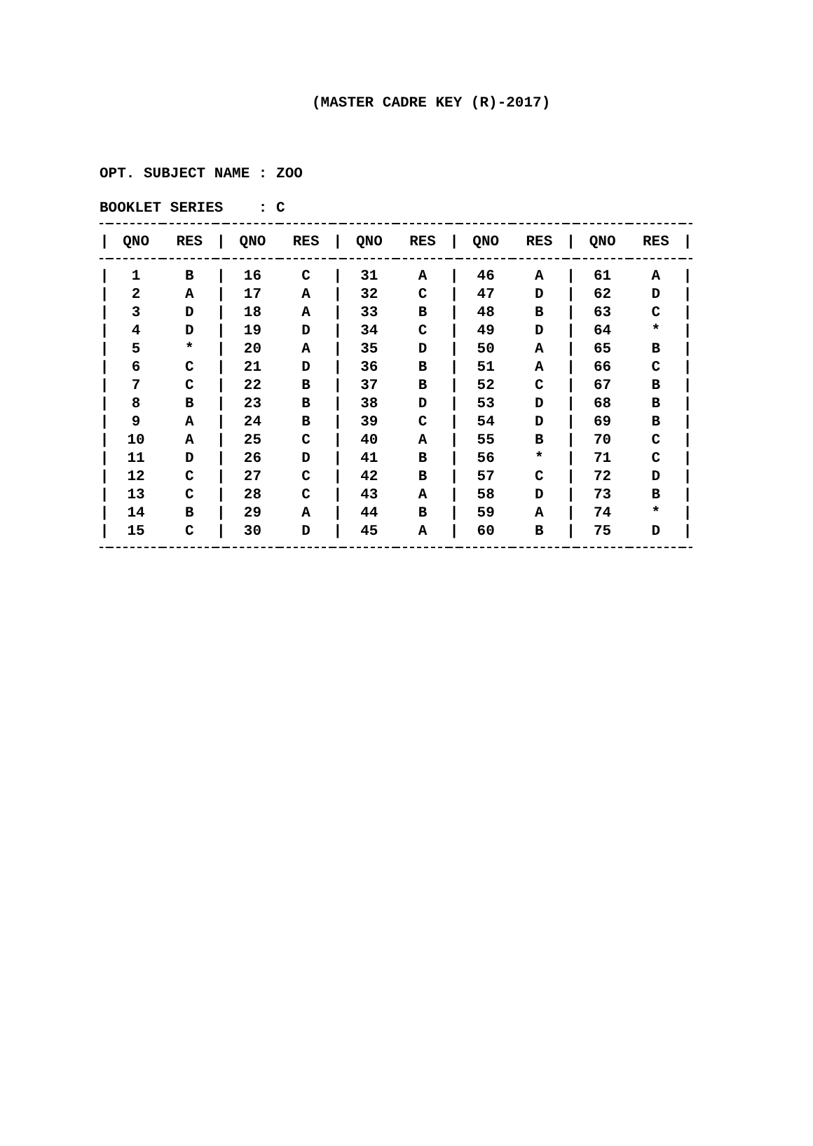(MASTER CADRE KEY (R)-2017)
OPT. SUBJECT NAME : ZOO
BOOKLET SERIES : C
| / | QNO | RES | / | QNO | RES | / | QNO | RES | / | QNO | RES | / | QNO | RES | / |
| --- | --- | --- | --- | --- | --- | --- | --- | --- | --- | --- | --- | --- | --- | --- | --- |
| / | 1 | B | / | 16 | C | / | 31 | A | / | 46 | A | / | 61 | A | / |
| / | 2 | A | / | 17 | A | / | 32 | C | / | 47 | D | / | 62 | D | / |
| / | 3 | D | / | 18 | A | / | 33 | B | / | 48 | B | / | 63 | C | / |
| / | 4 | D | / | 19 | D | / | 34 | C | / | 49 | D | / | 64 | * | / |
| / | 5 | * | / | 20 | A | / | 35 | D | / | 50 | A | / | 65 | B | / |
| / | 6 | C | / | 21 | D | / | 36 | B | / | 51 | A | / | 66 | C | / |
| / | 7 | C | / | 22 | B | / | 37 | B | / | 52 | C | / | 67 | B | / |
| / | 8 | B | / | 23 | B | / | 38 | D | / | 53 | D | / | 68 | B | / |
| / | 9 | A | / | 24 | B | / | 39 | C | / | 54 | D | / | 69 | B | / |
| / | 10 | A | / | 25 | C | / | 40 | A | / | 55 | B | / | 70 | C | / |
| / | 11 | D | / | 26 | D | / | 41 | B | / | 56 | * | / | 71 | C | / |
| / | 12 | C | / | 27 | C | / | 42 | B | / | 57 | C | / | 72 | D | / |
| / | 13 | C | / | 28 | C | / | 43 | A | / | 58 | D | / | 73 | B | / |
| / | 14 | B | / | 29 | A | / | 44 | B | / | 59 | A | / | 74 | * | / |
| / | 15 | C | / | 30 | D | / | 45 | A | / | 60 | B | / | 75 | D | / |